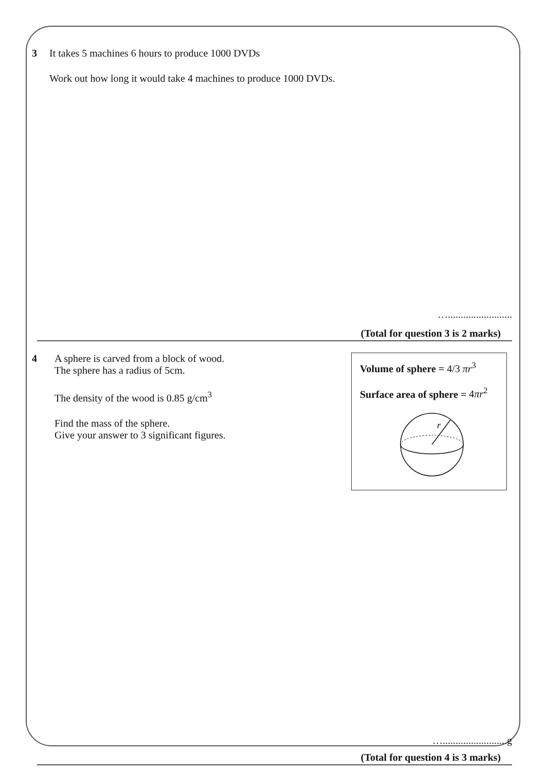3 It takes 5 machines 6 hours to produce 1000 DVDs
Work out how long it would take 4 machines to produce 1000 DVDs.
….........................
(Total for question 3 is 2 marks)
4 A sphere is carved from a block of wood.
The sphere has a radius of 5cm.
The density of the wood is 0.85 g/cm<sup>3</sup>
Find the mass of the sphere.
Give your answer to 3 significant figures.
Volume of sphere = 4/3 πr<sup>3</sup>
Surface area of sphere = 4πr<sup>2</sup>
r
….........................g
(Total for question 4 is 3 marks)